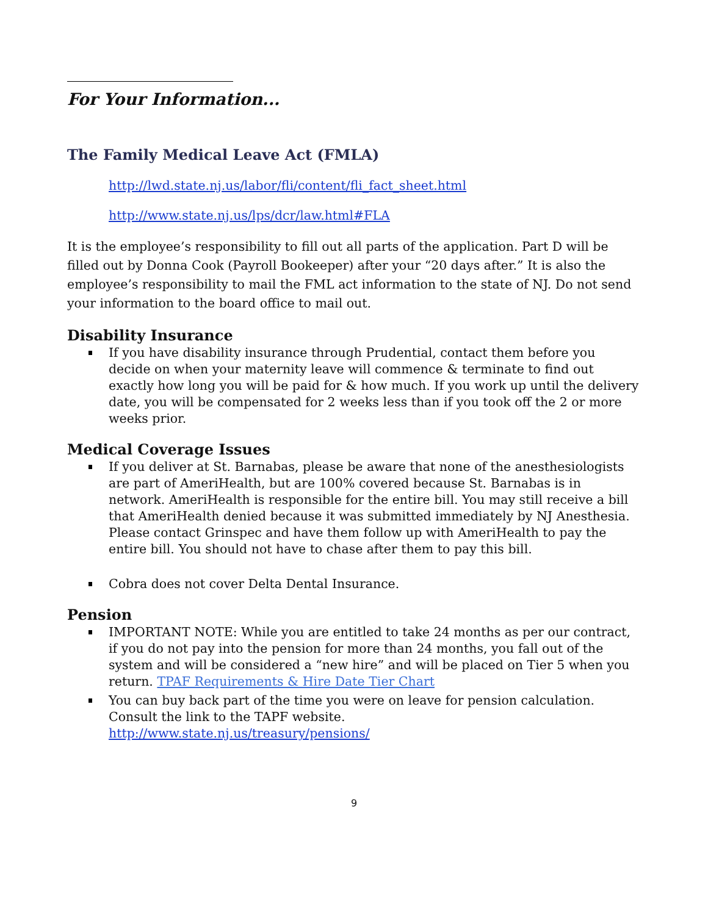For Your Information...
The Family Medical Leave Act (FMLA)
http://lwd.state.nj.us/labor/fli/content/fli_fact_sheet.html
http://www.state.nj.us/lps/dcr/law.html#FLA
It is the employee’s responsibility to fill out all parts of the application. Part D will be filled out by Donna Cook (Payroll Bookeeper) after your “20 days after.” It is also the employee’s responsibility to mail the FML act information to the state of NJ. Do not send your information to the board office to mail out.
Disability Insurance
If you have disability insurance through Prudential, contact them before you decide on when your maternity leave will commence & terminate to find out exactly how long you will be paid for & how much. If you work up until the delivery date, you will be compensated for 2 weeks less than if you took off the 2 or more weeks prior.
Medical Coverage Issues
If you deliver at St. Barnabas, please be aware that none of the anesthesiologists are part of AmeriHealth, but are 100% covered because St. Barnabas is in network. AmeriHealth is responsible for the entire bill. You may still receive a bill that AmeriHealth denied because it was submitted immediately by NJ Anesthesia. Please contact Grinspec and have them follow up with AmeriHealth to pay the entire bill. You should not have to chase after them to pay this bill.
Cobra does not cover Delta Dental Insurance.
Pension
IMPORTANT NOTE: While you are entitled to take 24 months as per our contract, if you do not pay into the pension for more than 24 months, you fall out of the system and will be considered a “new hire” and will be placed on Tier 5 when you return. TPAF Requirements & Hire Date Tier Chart
You can buy back part of the time you were on leave for pension calculation. Consult the link to the TAPF website.
http://www.state.nj.us/treasury/pensions/
9